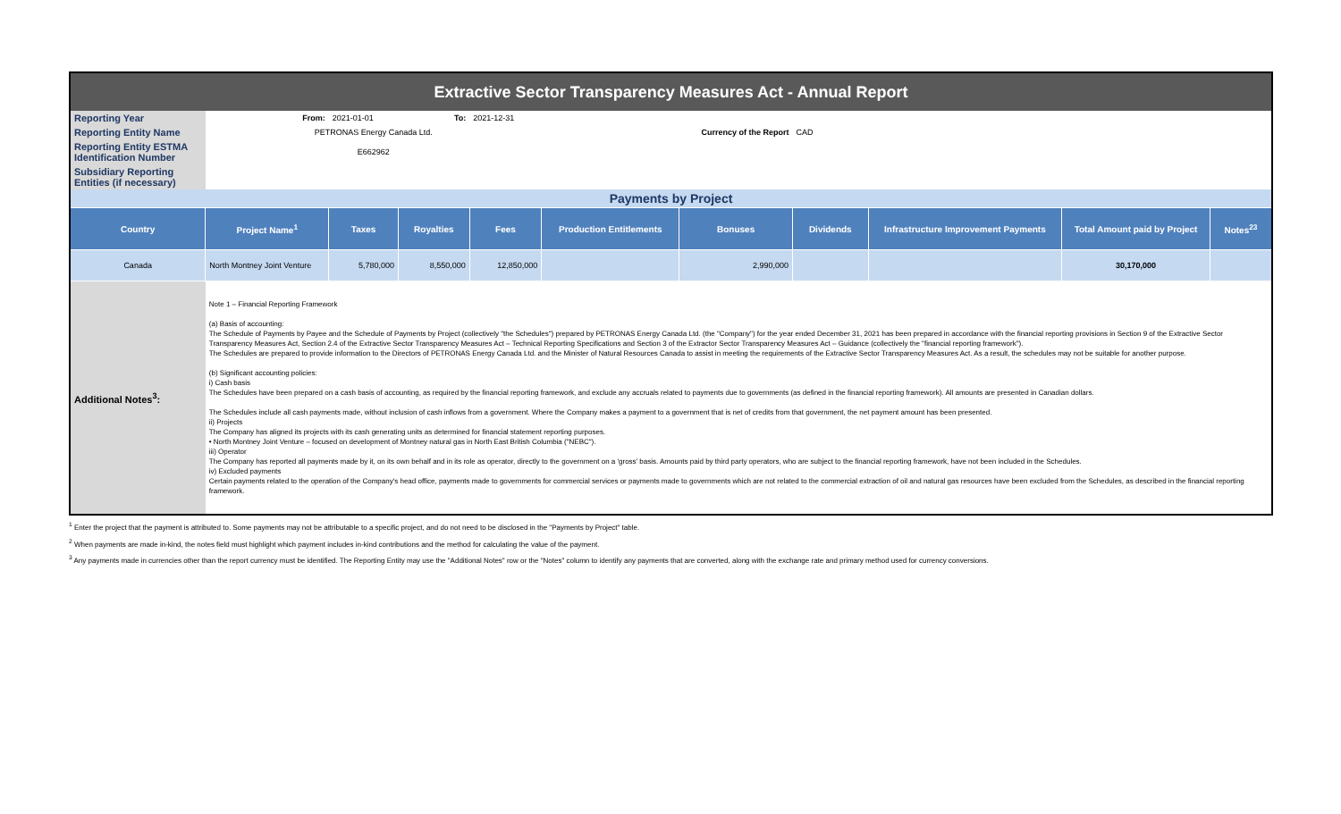| Extractive Sector Transparency Measures Act - Annual Report | | | | | | | | | | |
| Reporting Year | From: | 2021-01-01 | To: | 2021-12-31 | | | | | | |
| Reporting Entity Name | PETRONAS Energy Canada Ltd. | | | | | Currency of the Report | CAD | | | |
| Reporting Entity ESTMA Identification Number | E662962 | | | | | | | | | |
| Subsidiary Reporting Entities (if necessary) | | | | | | | | | | |
| Payments by Project | | | | | | | | | | |
| Country | Project Name<sup>1</sup> | Taxes | Royalties | Fees | Production Entitlements | Bonuses | Dividends | Infrastructure Improvement Payments | Total Amount paid by Project | Notes<sup>23</sup> |
| Canada | North Montney Joint Venture | 5,780,000 | 8,550,000 | 12,850,000 | | 2,990,000 | | | 30,170,000 | |
| Additional Notes<sup>3</sup>: | Note 1 – Financial Reporting Framework (a) Basis of accounting: The Schedule of Payments by Payee and the Schedule of Payments by Project (collectively "the Schedules") prepared by PETRONAS Energy Canada Ltd. (the "Company") for the year ended December 31, 2021 has been prepared in accordance with the financial reporting provisions in Section 9 of the Extractive Sector Transparency Measures Act, Section 2.4 of the Extractive Sector Transparency Measures Act – Technical Reporting Specifications and Section 3 of the Extractor Sector Transparency Measures Act – Guidance (collectively the "financial reporting framework"). The Schedules are prepared to provide information to the Directors of PETRONAS Energy Canada Ltd. and the Minister of Natural Resources Canada to assist in meeting the requirements of the Extractive Sector Transparency Measures Act. As a result, the schedules may not be suitable for another purpose. (b) Significant accounting policies: i) Cash basis The Schedules have been prepared on a cash basis of accounting, as required by the financial reporting framework, and exclude any accruals related to payments due to governments (as defined in the financial reporting framework). All amounts are presented in Canadian dollars. The Schedules include all cash payments made, without inclusion of cash inflows from a government. Where the Company makes a payment to a government that is net of credits from that government, the net payment amount has been presented. ii) Projects The Company has aligned its projects with its cash generating units as determined for financial statement reporting purposes. • North Montney Joint Venture – focused on development of Montney natural gas in North East British Columbia ("NEBC"). iii) Operator The Company has reported all payments made by it, on its own behalf and in its role as operator, directly to the government on a 'gross' basis. Amounts paid by third party operators, who are subject to the financial reporting framework, have not been included in the Schedules. iv) Excluded payments Certain payments related to the operation of the Company's head office, payments made to governments for commercial services or payments made to governments which are not related to the commercial extraction of oil and natural gas resources have been excluded from the Schedules, as described in the financial reporting framework. | | | | | | | | | |
<sup>1</sup> Enter the project that the payment is attributed to. Some payments may not be attributable to a specific project, and do not need to be disclosed in the "Payments by Project" table.
<sup>2</sup> When payments are made in-kind, the notes field must highlight which payment includes in-kind contributions and the method for calculating the value of the payment.
<sup>3</sup> Any payments made in currencies other than the report currency must be identified. The Reporting Entity may use the "Additional Notes" row or the "Notes" column to identify any payments that are converted, along with the exchange rate and primary method used for currency conversions.